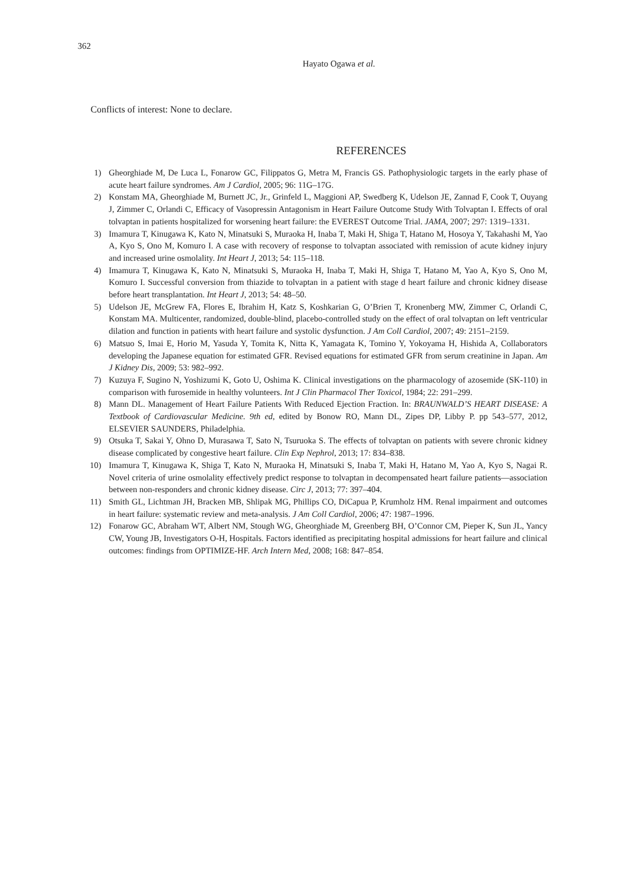362
Hayato Ogawa et al.
Conflicts of interest: None to declare.
REFERENCES
1) Gheorghiade M, De Luca L, Fonarow GC, Filippatos G, Metra M, Francis GS. Pathophysiologic targets in the early phase of acute heart failure syndromes. Am J Cardiol, 2005; 96: 11G–17G.
2) Konstam MA, Gheorghiade M, Burnett JC, Jr., Grinfeld L, Maggioni AP, Swedberg K, Udelson JE, Zannad F, Cook T, Ouyang J, Zimmer C, Orlandi C, Efficacy of Vasopressin Antagonism in Heart Failure Outcome Study With Tolvaptan I. Effects of oral tolvaptan in patients hospitalized for worsening heart failure: the EVEREST Outcome Trial. JAMA, 2007; 297: 1319–1331.
3) Imamura T, Kinugawa K, Kato N, Minatsuki S, Muraoka H, Inaba T, Maki H, Shiga T, Hatano M, Hosoya Y, Takahashi M, Yao A, Kyo S, Ono M, Komuro I. A case with recovery of response to tolvaptan associated with remission of acute kidney injury and increased urine osmolality. Int Heart J, 2013; 54: 115–118.
4) Imamura T, Kinugawa K, Kato N, Minatsuki S, Muraoka H, Inaba T, Maki H, Shiga T, Hatano M, Yao A, Kyo S, Ono M, Komuro I. Successful conversion from thiazide to tolvaptan in a patient with stage d heart failure and chronic kidney disease before heart transplantation. Int Heart J, 2013; 54: 48–50.
5) Udelson JE, McGrew FA, Flores E, Ibrahim H, Katz S, Koshkarian G, O’Brien T, Kronenberg MW, Zimmer C, Orlandi C, Konstam MA. Multicenter, randomized, double-blind, placebo-controlled study on the effect of oral tolvaptan on left ventricular dilation and function in patients with heart failure and systolic dysfunction. J Am Coll Cardiol, 2007; 49: 2151–2159.
6) Matsuo S, Imai E, Horio M, Yasuda Y, Tomita K, Nitta K, Yamagata K, Tomino Y, Yokoyama H, Hishida A, Collaborators developing the Japanese equation for estimated GFR. Revised equations for estimated GFR from serum creatinine in Japan. Am J Kidney Dis, 2009; 53: 982–992.
7) Kuzuya F, Sugino N, Yoshizumi K, Goto U, Oshima K. Clinical investigations on the pharmacology of azosemide (SK-110) in comparison with furosemide in healthy volunteers. Int J Clin Pharmacol Ther Toxicol, 1984; 22: 291–299.
8) Mann DL. Management of Heart Failure Patients With Reduced Ejection Fraction. In: BRAUNWALD’S HEART DISEASE: A Textbook of Cardiovascular Medicine. 9th ed, edited by Bonow RO, Mann DL, Zipes DP, Libby P. pp 543–577, 2012, ELSEVIER SAUNDERS, Philadelphia.
9) Otsuka T, Sakai Y, Ohno D, Murasawa T, Sato N, Tsuruoka S. The effects of tolvaptan on patients with severe chronic kidney disease complicated by congestive heart failure. Clin Exp Nephrol, 2013; 17: 834–838.
10) Imamura T, Kinugawa K, Shiga T, Kato N, Muraoka H, Minatsuki S, Inaba T, Maki H, Hatano M, Yao A, Kyo S, Nagai R. Novel criteria of urine osmolality effectively predict response to tolvaptan in decompensated heart failure patients—association between non-responders and chronic kidney disease. Circ J, 2013; 77: 397–404.
11) Smith GL, Lichtman JH, Bracken MB, Shlipak MG, Phillips CO, DiCapua P, Krumholz HM. Renal impairment and outcomes in heart failure: systematic review and meta-analysis. J Am Coll Cardiol, 2006; 47: 1987–1996.
12) Fonarow GC, Abraham WT, Albert NM, Stough WG, Gheorghiade M, Greenberg BH, O’Connor CM, Pieper K, Sun JL, Yancy CW, Young JB, Investigators O-H, Hospitals. Factors identified as precipitating hospital admissions for heart failure and clinical outcomes: findings from OPTIMIZE-HF. Arch Intern Med, 2008; 168: 847–854.